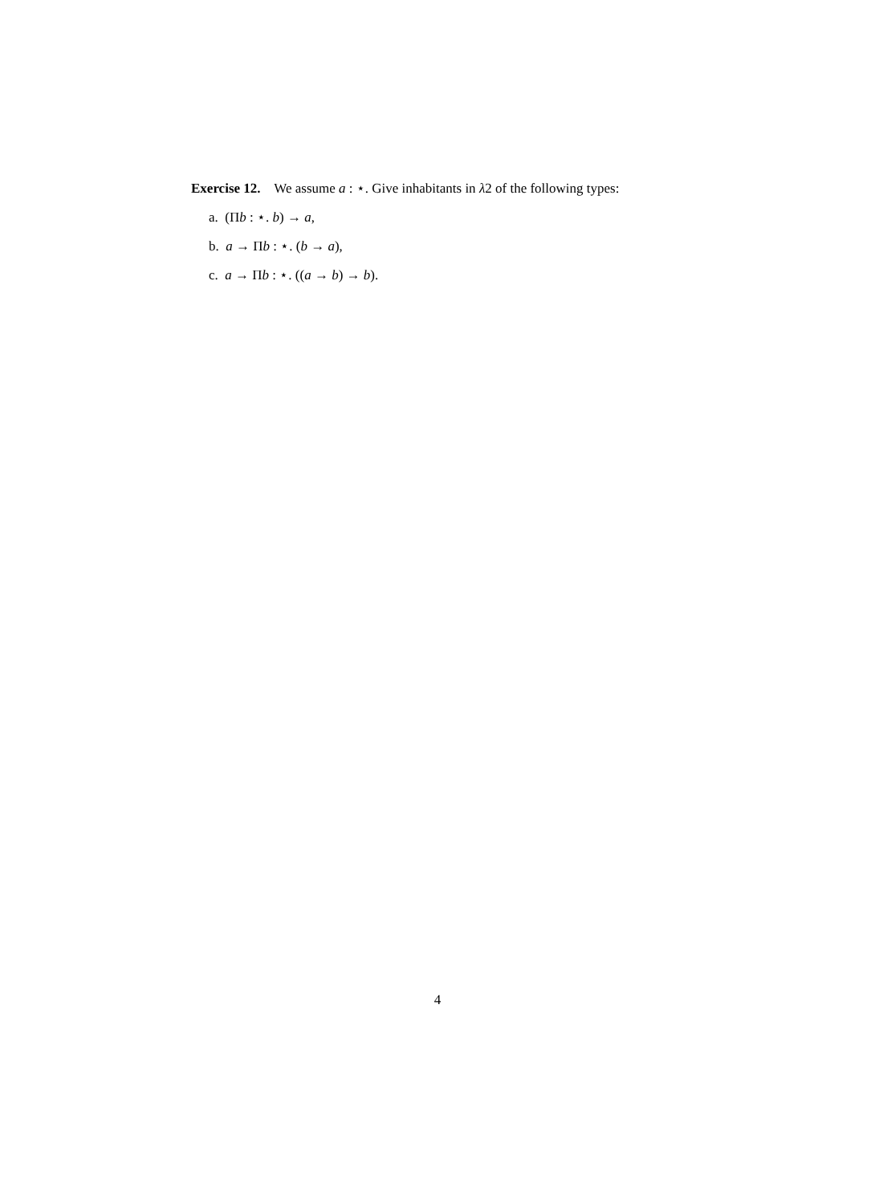Exercise 12. We assume a : ⋆. Give inhabitants in λ2 of the following types:
a. (Πb : ⋆. b) → a,
b. a → Πb : ⋆. (b → a),
c. a → Πb : ⋆. ((a → b) → b).
4